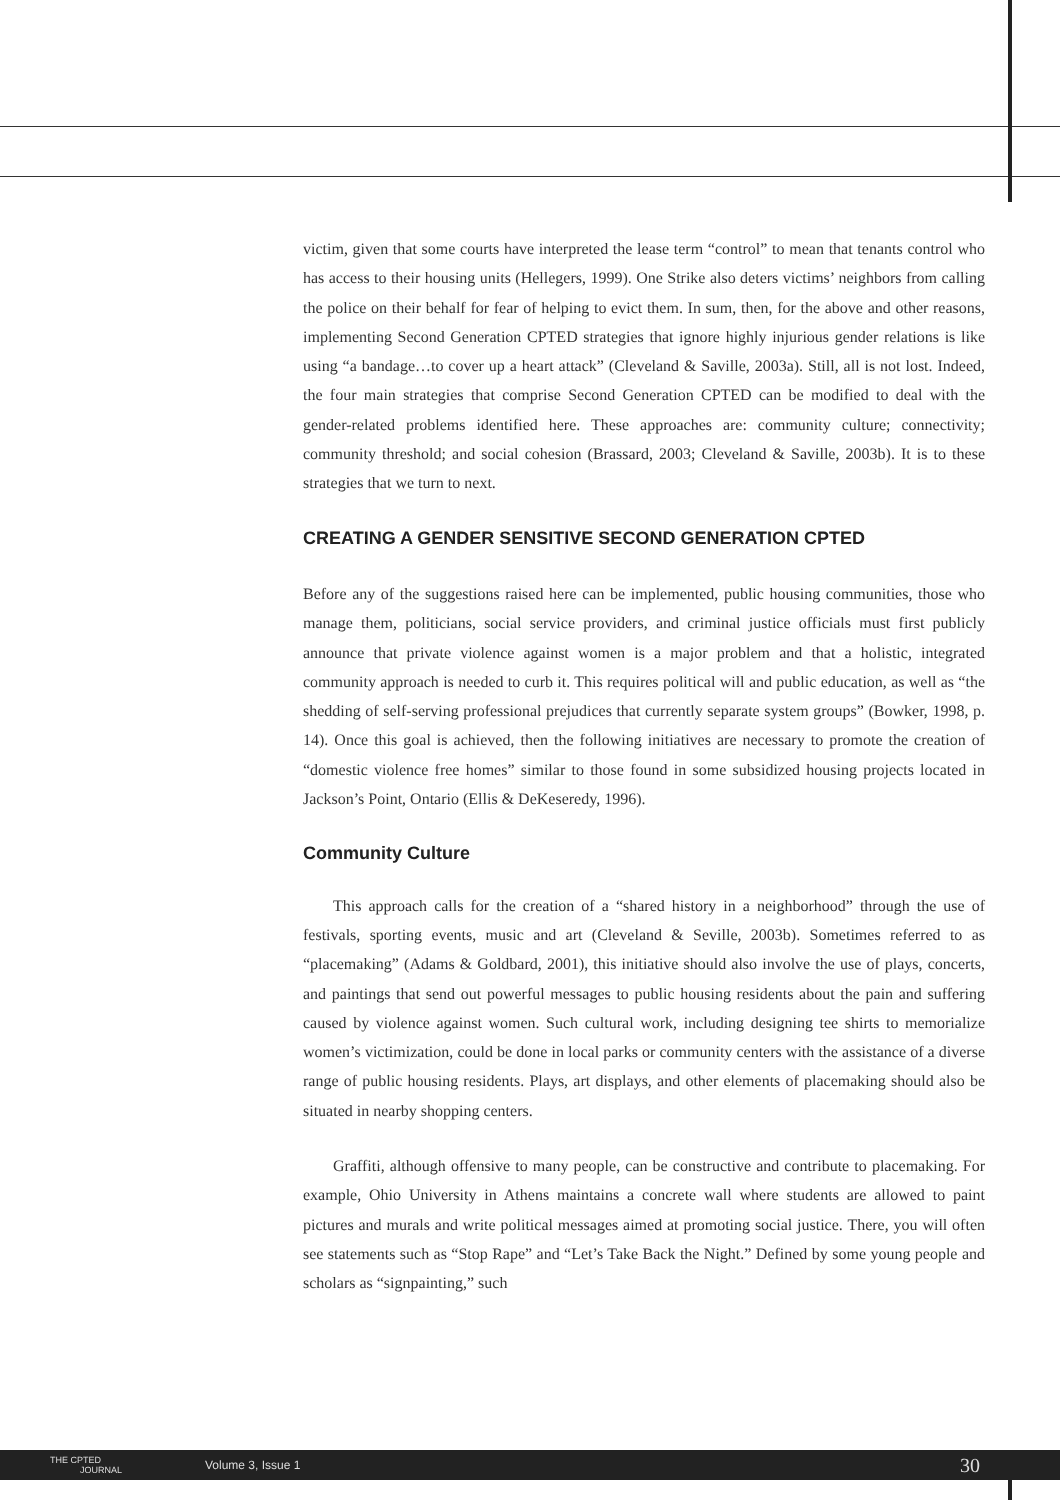victim, given that some courts have interpreted the lease term “control” to mean that tenants control who has access to their housing units (Hellegers, 1999). One Strike also deters victims’ neighbors from calling the police on their behalf for fear of helping to evict them. In sum, then, for the above and other reasons, implementing Second Generation CPTED strategies that ignore highly injurious gender relations is like using “a bandage…to cover up a heart attack” (Cleveland & Saville, 2003a). Still, all is not lost. Indeed, the four main strategies that comprise Second Generation CPTED can be modified to deal with the gender-related problems identified here. These approaches are: community culture; connectivity; community threshold; and social cohesion (Brassard, 2003; Cleveland & Saville, 2003b). It is to these strategies that we turn to next.
CREATING A GENDER SENSITIVE SECOND GENERATION CPTED
Before any of the suggestions raised here can be implemented, public housing communities, those who manage them, politicians, social service providers, and criminal justice officials must first publicly announce that private violence against women is a major problem and that a holistic, integrated community approach is needed to curb it. This requires political will and public education, as well as “the shedding of self-serving professional prejudices that currently separate system groups” (Bowker, 1998, p. 14). Once this goal is achieved, then the following initiatives are necessary to promote the creation of “domestic violence free homes” similar to those found in some subsidized housing projects located in Jackson’s Point, Ontario (Ellis & DeKeseredy, 1996).
Community Culture
This approach calls for the creation of a “shared history in a neighborhood” through the use of festivals, sporting events, music and art (Cleveland & Seville, 2003b). Sometimes referred to as “placemaking” (Adams & Goldbard, 2001), this initiative should also involve the use of plays, concerts, and paintings that send out powerful messages to public housing residents about the pain and suffering caused by violence against women. Such cultural work, including designing tee shirts to memorialize women’s victimization, could be done in local parks or community centers with the assistance of a diverse range of public housing residents. Plays, art displays, and other elements of placemaking should also be situated in nearby shopping centers.
Graffiti, although offensive to many people, can be constructive and contribute to placemaking. For example, Ohio University in Athens maintains a concrete wall where students are allowed to paint pictures and murals and write political messages aimed at promoting social justice. There, you will often see statements such as “Stop Rape” and “Let’s Take Back the Night.” Defined by some young people and scholars as “signpainting,” such
THE CPTED
JOURNAL
Volume 3, Issue 1
30